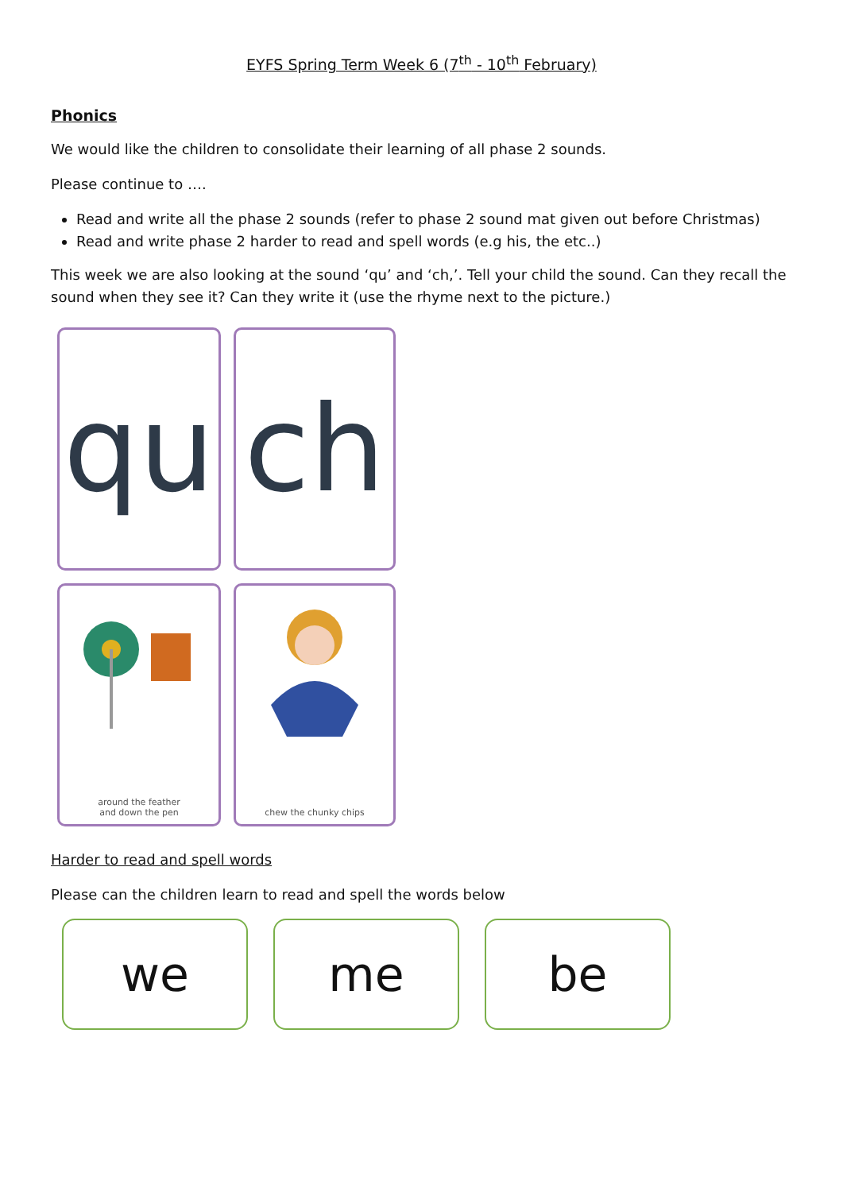EYFS Spring Term Week 6 (7<sup>th</sup> - 10<sup>th</sup> February)
Phonics
We would like the children to consolidate their learning of all phase 2 sounds.
Please continue to ….
Read and write all the phase 2 sounds (refer to phase 2 sound mat given out before Christmas)
Read and write phase 2 harder to read and spell words (e.g his, the etc..)
This week we are also looking at the sound ‘qu’ and ‘ch,’. Tell your child the sound. Can they recall the sound when they see it? Can they write it (use the rhyme next to the picture.)
qu
ch
around the feather
and down the pen
chew the chunky chips
Harder to read and spell words
Please can the children learn to read and spell the words below
we me be